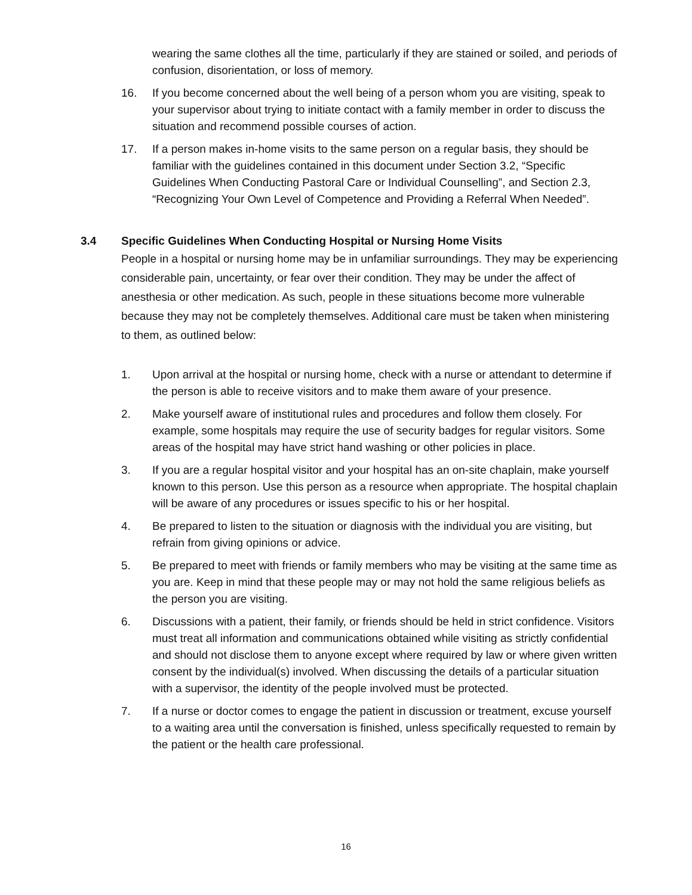wearing the same clothes all the time, particularly if they are stained or soiled, and periods of confusion, disorientation, or loss of memory.
16. If you become concerned about the well being of a person whom you are visiting, speak to your supervisor about trying to initiate contact with a family member in order to discuss the situation and recommend possible courses of action.
17. If a person makes in-home visits to the same person on a regular basis, they should be familiar with the guidelines contained in this document under Section 3.2, “Specific Guidelines When Conducting Pastoral Care or Individual Counselling”, and Section 2.3, “Recognizing Your Own Level of Competence and Providing a Referral When Needed”.
3.4 Specific Guidelines When Conducting Hospital or Nursing Home Visits
People in a hospital or nursing home may be in unfamiliar surroundings. They may be experiencing considerable pain, uncertainty, or fear over their condition. They may be under the affect of anesthesia or other medication. As such, people in these situations become more vulnerable because they may not be completely themselves. Additional care must be taken when ministering to them, as outlined below:
1. Upon arrival at the hospital or nursing home, check with a nurse or attendant to determine if the person is able to receive visitors and to make them aware of your presence.
2. Make yourself aware of institutional rules and procedures and follow them closely. For example, some hospitals may require the use of security badges for regular visitors. Some areas of the hospital may have strict hand washing or other policies in place.
3. If you are a regular hospital visitor and your hospital has an on-site chaplain, make yourself known to this person. Use this person as a resource when appropriate. The hospital chaplain will be aware of any procedures or issues specific to his or her hospital.
4. Be prepared to listen to the situation or diagnosis with the individual you are visiting, but refrain from giving opinions or advice.
5. Be prepared to meet with friends or family members who may be visiting at the same time as you are. Keep in mind that these people may or may not hold the same religious beliefs as the person you are visiting.
6. Discussions with a patient, their family, or friends should be held in strict confidence. Visitors must treat all information and communications obtained while visiting as strictly confidential and should not disclose them to anyone except where required by law or where given written consent by the individual(s) involved. When discussing the details of a particular situation with a supervisor, the identity of the people involved must be protected.
7. If a nurse or doctor comes to engage the patient in discussion or treatment, excuse yourself to a waiting area until the conversation is finished, unless specifically requested to remain by the patient or the health care professional.
16